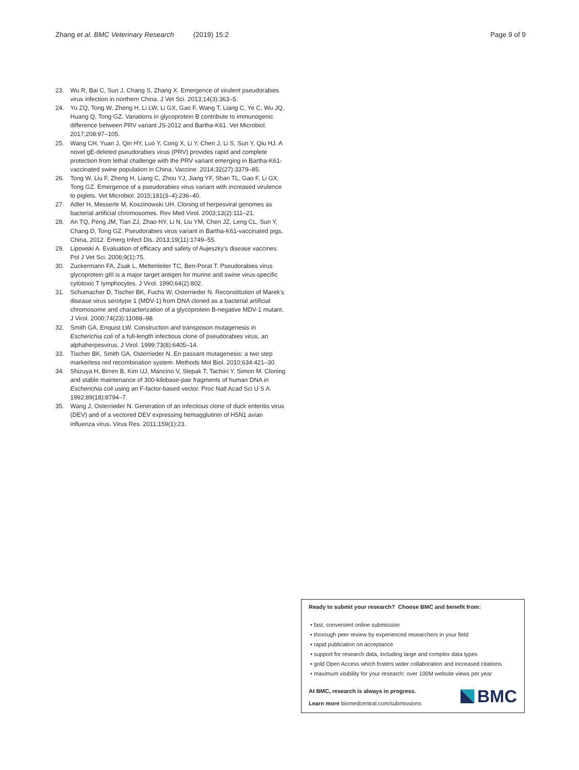Zhang et al. BMC Veterinary Research (2019) 15:2 Page 9 of 9
23. Wu R, Bai C, Sun J, Chang S, Zhang X. Emergence of virulent pseudorabies virus infection in northern China. J Vet Sci. 2013;14(3):363–5.
24. Yu ZQ, Tong W, Zheng H, Li LW, Li GX, Gao F, Wang T, Liang C, Ye C, Wu JQ, Huang Q, Tong GZ. Variations in glycoprotein B contribute to immunogenic difference between PRV variant JS-2012 and Bartha-K61. Vet Microbiol. 2017;208:97–105.
25. Wang CH, Yuan J, Qin HY, Luo Y, Cong X, Li Y, Chen J, Li S, Sun Y, Qiu HJ. A novel gE-deleted pseudorabies virus (PRV) provides rapid and complete protection from lethal challenge with the PRV variant emerging in Bartha-K61-vaccinated swine population in China. Vaccine. 2014;32(27):3379–85.
26. Tong W, Liu F, Zheng H, Liang C, Zhou YJ, Jiang YF, Shan TL, Gao F, Li GX, Tong GZ. Emergence of a pseudorabies virus variant with increased virulence to piglets. Vet Microbiol. 2015;181(3–4):236–40.
27. Adler H, Messerle M, Koszinowski UH. Cloning of herpesviral genomes as bacterial artificial chromosomes. Rev Med Virol. 2003;13(2):111–21.
28. An TQ, Peng JM, Tian ZJ, Zhao HY, Li N, Liu YM, Chen JZ, Leng CL, Sun Y, Chang D, Tong GZ. Pseudorabies virus variant in Bartha-K61-vaccinated pigs, China, 2012. Emerg Infect Dis. 2013;19(11):1749–55.
29. Lipowski A. Evaluation of efficacy and safety of Aujeszky's disease vaccines. Pol J Vet Sci. 2006;9(1):75.
30. Zuckermann FA, Zsak L, Mettenleiter TC, Ben-Porat T. Pseudorabies virus glycoprotein gIII is a major target antigen for murine and swine virus-specific cytotoxic T lymphocytes. J Virol. 1990;64(2):802.
31. Schumacher D, Tischer BK, Fuchs W, Osterrieder N. Reconstitution of Marek's disease virus serotype 1 (MDV-1) from DNA cloned as a bacterial artificial chromosome and characterization of a glycoprotein B-negative MDV-1 mutant. J Virol. 2000;74(23):11088–98.
32. Smith GA, Enquist LW. Construction and transposon mutagenesis in Escherichia coli of a full-length infectious clone of pseudorabies virus, an alphaherpesvirus. J Virol. 1999;73(8):6405–14.
33. Tischer BK, Smith GA, Osterrieder N. En passant mutagenesis: a two step markerless red recombination system. Methods Mol Biol. 2010;634:421–30.
34. Shizuya H, Birren B, Kim UJ, Mancino V, Slepak T, Tachiiri Y, Simon M. Cloning and stable maintenance of 300-kilobase-pair fragments of human DNA in Escherichia coli using an F-factor-based vector. Proc Natl Acad Sci U S A. 1992;89(18):8794–7.
35. Wang J, Osterrieder N. Generation of an infectious clone of duck enteritis virus (DEV) and of a vectored DEV expressing hemagglutinin of H5N1 avian influenza virus. Virus Res. 2011;159(1):23.
Ready to submit your research? Choose BMC and benefit from:
• fast, convenient online submission
• thorough peer review by experienced researchers in your field
• rapid publication on acceptance
• support for research data, including large and complex data types
• gold Open Access which fosters wider collaboration and increased citations
• maximum visibility for your research: over 100M website views per year
At BMC, research is always in progress.
Learn more biomedcentral.com/submissions
BMC